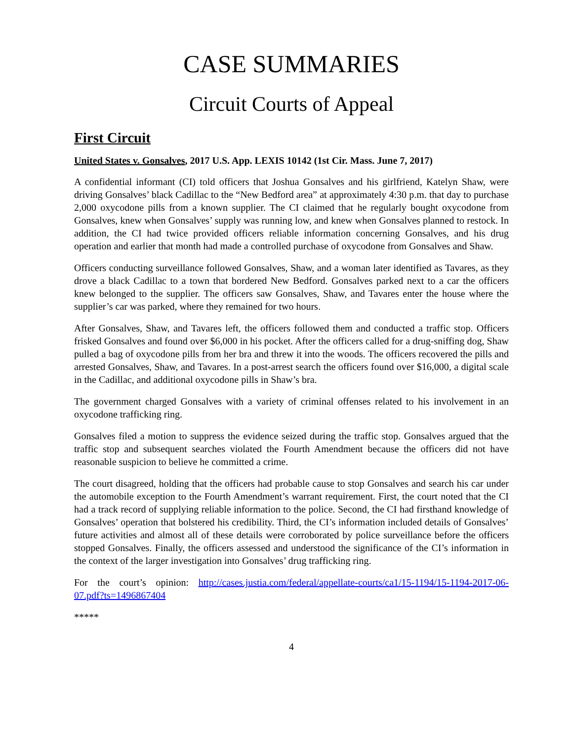CASE SUMMARIES
Circuit Courts of Appeal
First Circuit
United States v. Gonsalves, 2017 U.S. App. LEXIS 10142 (1st Cir. Mass. June 7, 2017)
A confidential informant (CI) told officers that Joshua Gonsalves and his girlfriend, Katelyn Shaw, were driving Gonsalves’ black Cadillac to the “New Bedford area” at approximately 4:30 p.m. that day to purchase 2,000 oxycodone pills from a known supplier. The CI claimed that he regularly bought oxycodone from Gonsalves, knew when Gonsalves’ supply was running low, and knew when Gonsalves planned to restock. In addition, the CI had twice provided officers reliable information concerning Gonsalves, and his drug operation and earlier that month had made a controlled purchase of oxycodone from Gonsalves and Shaw.
Officers conducting surveillance followed Gonsalves, Shaw, and a woman later identified as Tavares, as they drove a black Cadillac to a town that bordered New Bedford. Gonsalves parked next to a car the officers knew belonged to the supplier. The officers saw Gonsalves, Shaw, and Tavares enter the house where the supplier’s car was parked, where they remained for two hours.
After Gonsalves, Shaw, and Tavares left, the officers followed them and conducted a traffic stop. Officers frisked Gonsalves and found over $6,000 in his pocket. After the officers called for a drug-sniffing dog, Shaw pulled a bag of oxycodone pills from her bra and threw it into the woods. The officers recovered the pills and arrested Gonsalves, Shaw, and Tavares. In a post-arrest search the officers found over $16,000, a digital scale in the Cadillac, and additional oxycodone pills in Shaw’s bra.
The government charged Gonsalves with a variety of criminal offenses related to his involvement in an oxycodone trafficking ring.
Gonsalves filed a motion to suppress the evidence seized during the traffic stop. Gonsalves argued that the traffic stop and subsequent searches violated the Fourth Amendment because the officers did not have reasonable suspicion to believe he committed a crime.
The court disagreed, holding that the officers had probable cause to stop Gonsalves and search his car under the automobile exception to the Fourth Amendment’s warrant requirement. First, the court noted that the CI had a track record of supplying reliable information to the police. Second, the CI had firsthand knowledge of Gonsalves’ operation that bolstered his credibility. Third, the CI’s information included details of Gonsalves’ future activities and almost all of these details were corroborated by police surveillance before the officers stopped Gonsalves. Finally, the officers assessed and understood the significance of the CI’s information in the context of the larger investigation into Gonsalves’ drug trafficking ring.
For the court’s opinion: http://cases.justia.com/federal/appellate-courts/ca1/15-1194/15-1194-2017-06-07.pdf?ts=1496867404
*****
4